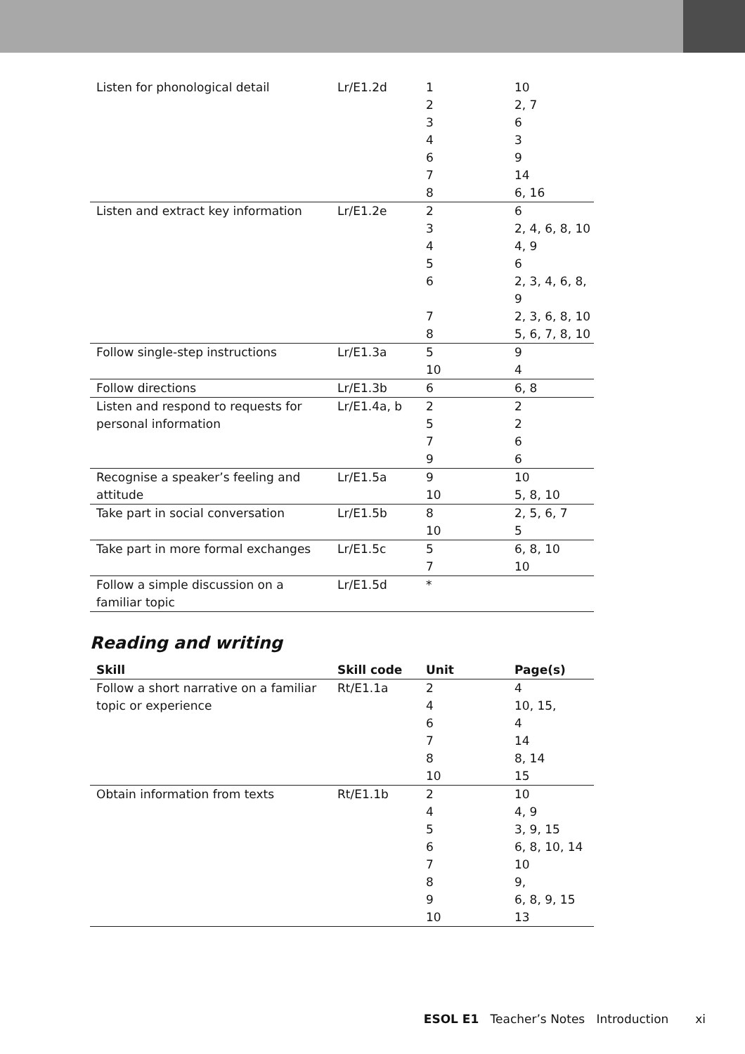| Listen for phonological detail | Lr/E1.2d | 1 | 10 |
| | | 2 | 2, 7 |
| | | 3 | 6 |
| | | 4 | 3 |
| | | 6 | 9 |
| | | 7 | 14 |
| | | 8 | 6, 16 |
| Listen and extract key information | Lr/E1.2e | 2 | 6 |
| | | 3 | 2, 4, 6, 8, 10 |
| | | 4 | 4, 9 |
| | | 5 | 6 |
| | | 6 | 2, 3, 4, 6, 8, 9 |
| | | 7 | 2, 3, 6, 8, 10 |
| | | 8 | 5, 6, 7, 8, 10 |
| Follow single-step instructions | Lr/E1.3a | 5 | 9 |
| | | 10 | 4 |
| Follow directions | Lr/E1.3b | 6 | 6, 8 |
| Listen and respond to requests for | Lr/E1.4a, b | 2 | 2 |
| personal information | | 5 | 2 |
| | | 7 | 6 |
| | | 9 | 6 |
| Recognise a speaker’s feeling and | Lr/E1.5a | 9 | 10 |
| attitude | | 10 | 5, 8, 10 |
| Take part in social conversation | Lr/E1.5b | 8 | 2, 5, 6, 7 |
| | | 10 | 5 |
| Take part in more formal exchanges | Lr/E1.5c | 5 | 6, 8, 10 |
| | | 7 | 10 |
| Follow a simple discussion on a | Lr/E1.5d | * | |
| familiar topic | | | |
Reading and writing
| Skill | Skill code | Unit | Page(s) |
| --- | --- | --- | --- |
| Follow a short narrative on a familiar | Rt/E1.1a | 2 | 4 |
| topic or experience | | 4 | 10, 15, |
| | | 6 | 4 |
| | | 7 | 14 |
| | | 8 | 8, 14 |
| | | 10 | 15 |
| Obtain information from texts | Rt/E1.1b | 2 | 10 |
| | | 4 | 4, 9 |
| | | 5 | 3, 9, 15 |
| | | 6 | 6, 8, 10, 14 |
| | | 7 | 10 |
| | | 8 | 9, |
| | | 9 | 6, 8, 9, 15 |
| | | 10 | 13 |
ESOL E1 Teacher’s Notes Introduction xi